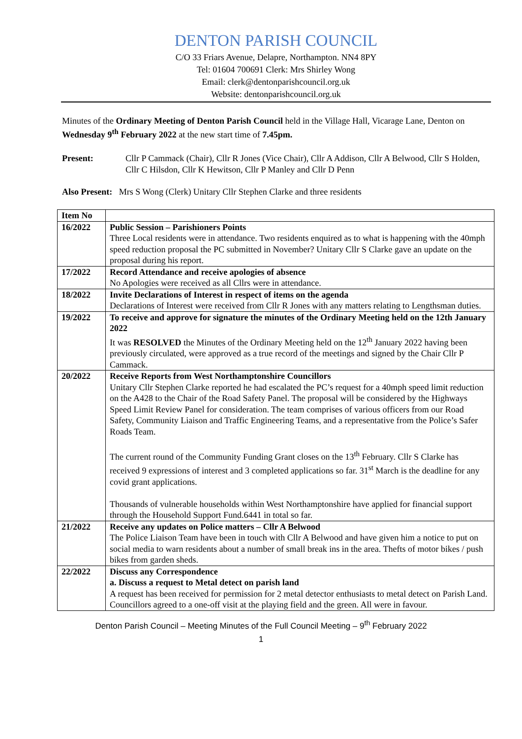DENTON PARISH COUNCIL
C/O 33 Friars Avenue, Delapre, Northampton. NN4 8PY
Tel: 01604 700691 Clerk: Mrs Shirley Wong
Email: clerk@dentonparishcouncil.org.uk
Website: dentonparishcouncil.org.uk
Minutes of the Ordinary Meeting of Denton Parish Council held in the Village Hall, Vicarage Lane, Denton on Wednesday 9<sup>th</sup> February 2022 at the new start time of 7.45pm.
Present: Cllr P Cammack (Chair), Cllr R Jones (Vice Chair), Cllr A Addison, Cllr A Belwood, Cllr S Holden, Cllr C Hilsdon, Cllr K Hewitson, Cllr P Manley and Cllr D Penn
Also Present: Mrs S Wong (Clerk) Unitary Cllr Stephen Clarke and three residents
| Item No | |
| --- | --- |
| 16/2022 | Public Session – Parishioners Points Three Local residents were in attendance. Two residents enquired as to what is happening with the 40mph speed reduction proposal the PC submitted in November? Unitary Cllr S Clarke gave an update on the proposal during his report. |
| 17/2022 | Record Attendance and receive apologies of absence No Apologies were received as all Cllrs were in attendance. |
| 18/2022 | Invite Declarations of Interest in respect of items on the agenda Declarations of Interest were received from Cllr R Jones with any matters relating to Lengthsman duties. |
| 19/2022 | To receive and approve for signature the minutes of the Ordinary Meeting held on the 12th January 2022 It was RESOLVED the Minutes of the Ordinary Meeting held on the 12<sup>th</sup> January 2022 having been previously circulated, were approved as a true record of the meetings and signed by the Chair Cllr P Cammack. |
| 20/2022 | Receive Reports from West Northamptonshire Councillors Unitary Cllr Stephen Clarke reported he had escalated the PC’s request for a 40mph speed limit reduction on the A428 to the Chair of the Road Safety Panel. The proposal will be considered by the Highways Speed Limit Review Panel for consideration. The team comprises of various officers from our Road Safety, Community Liaison and Traffic Engineering Teams, and a representative from the Police’s Safer Roads Team. The current round of the Community Funding Grant closes on the 13<sup>th</sup> February. Cllr S Clarke has received 9 expressions of interest and 3 completed applications so far. 31<sup>st</sup> March is the deadline for any covid grant applications. Thousands of vulnerable households within West Northamptonshire have applied for financial support through the Household Support Fund.6441 in total so far. |
| 21/2022 | Receive any updates on Police matters – Cllr A Belwood The Police Liaison Team have been in touch with Cllr A Belwood and have given him a notice to put on social media to warn residents about a number of small break ins in the area. Thefts of motor bikes / push bikes from garden sheds. |
| 22/2022 | Discuss any Correspondence a. Discuss a request to Metal detect on parish land A request has been received for permission for 2 metal detector enthusiasts to metal detect on Parish Land. Councillors agreed to a one-off visit at the playing field and the green. All were in favour. |
Denton Parish Council – Meeting Minutes of the Full Council Meeting – 9<sup>th</sup> February 2022
1